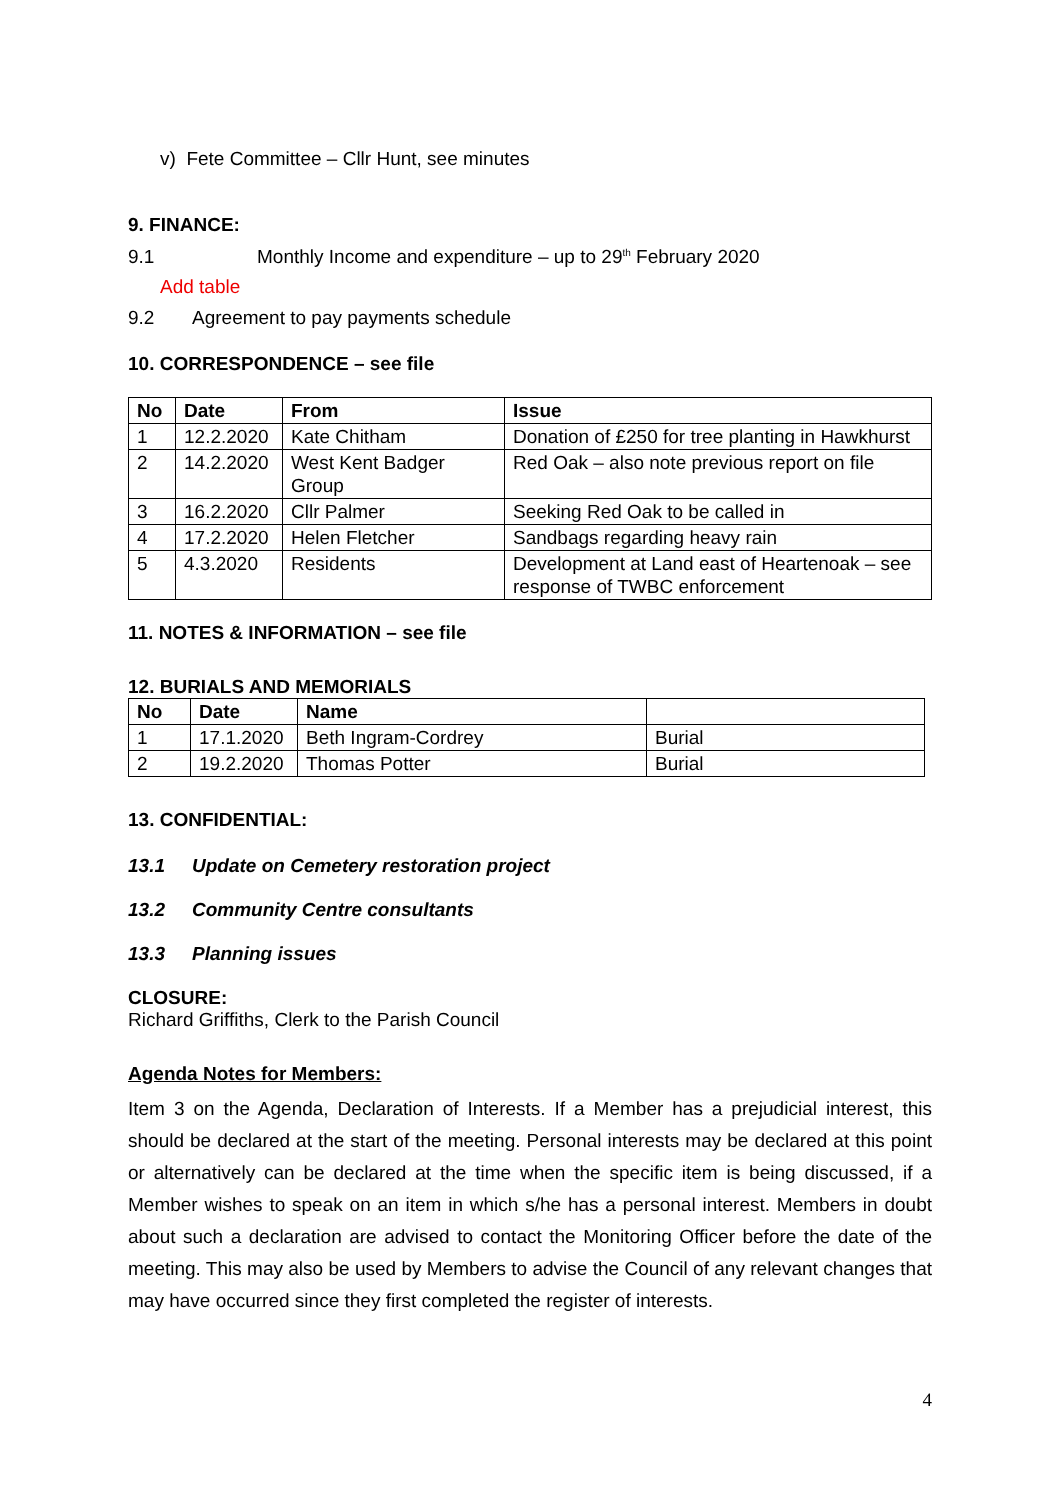v) Fete Committee – Cllr Hunt, see minutes
9. FINANCE:
9.1 Monthly Income and expenditure – up to 29<sup>th</sup> February 2020
Add table
9.2 Agreement to pay payments schedule
10. CORRESPONDENCE – see file
| No | Date | From | Issue |
| --- | --- | --- | --- |
| 1 | 12.2.2020 | Kate Chitham | Donation of £250 for tree planting in Hawkhurst |
| 2 | 14.2.2020 | West Kent Badger Group | Red Oak – also note previous report on file |
| 3 | 16.2.2020 | Cllr Palmer | Seeking Red Oak to be called in |
| 4 | 17.2.2020 | Helen Fletcher | Sandbags regarding heavy rain |
| 5 | 4.3.2020 | Residents | Development at Land east of Heartenoak – see response of TWBC enforcement |
11. NOTES & INFORMATION – see file
12. BURIALS AND MEMORIALS
| No | Date | Name | |
| --- | --- | --- | --- |
| 1 | 17.1.2020 | Beth Ingram-Cordrey | Burial |
| 2 | 19.2.2020 | Thomas Potter | Burial |
13. CONFIDENTIAL:
13.1 Update on Cemetery restoration project
13.2 Community Centre consultants
13.3 Planning issues
CLOSURE:
Richard Griffiths, Clerk to the Parish Council
Agenda Notes for Members:
Item 3 on the Agenda, Declaration of Interests. If a Member has a prejudicial interest, this should be declared at the start of the meeting. Personal interests may be declared at this point or alternatively can be declared at the time when the specific item is being discussed, if a Member wishes to speak on an item in which s/he has a personal interest. Members in doubt about such a declaration are advised to contact the Monitoring Officer before the date of the meeting. This may also be used by Members to advise the Council of any relevant changes that may have occurred since they first completed the register of interests.
4